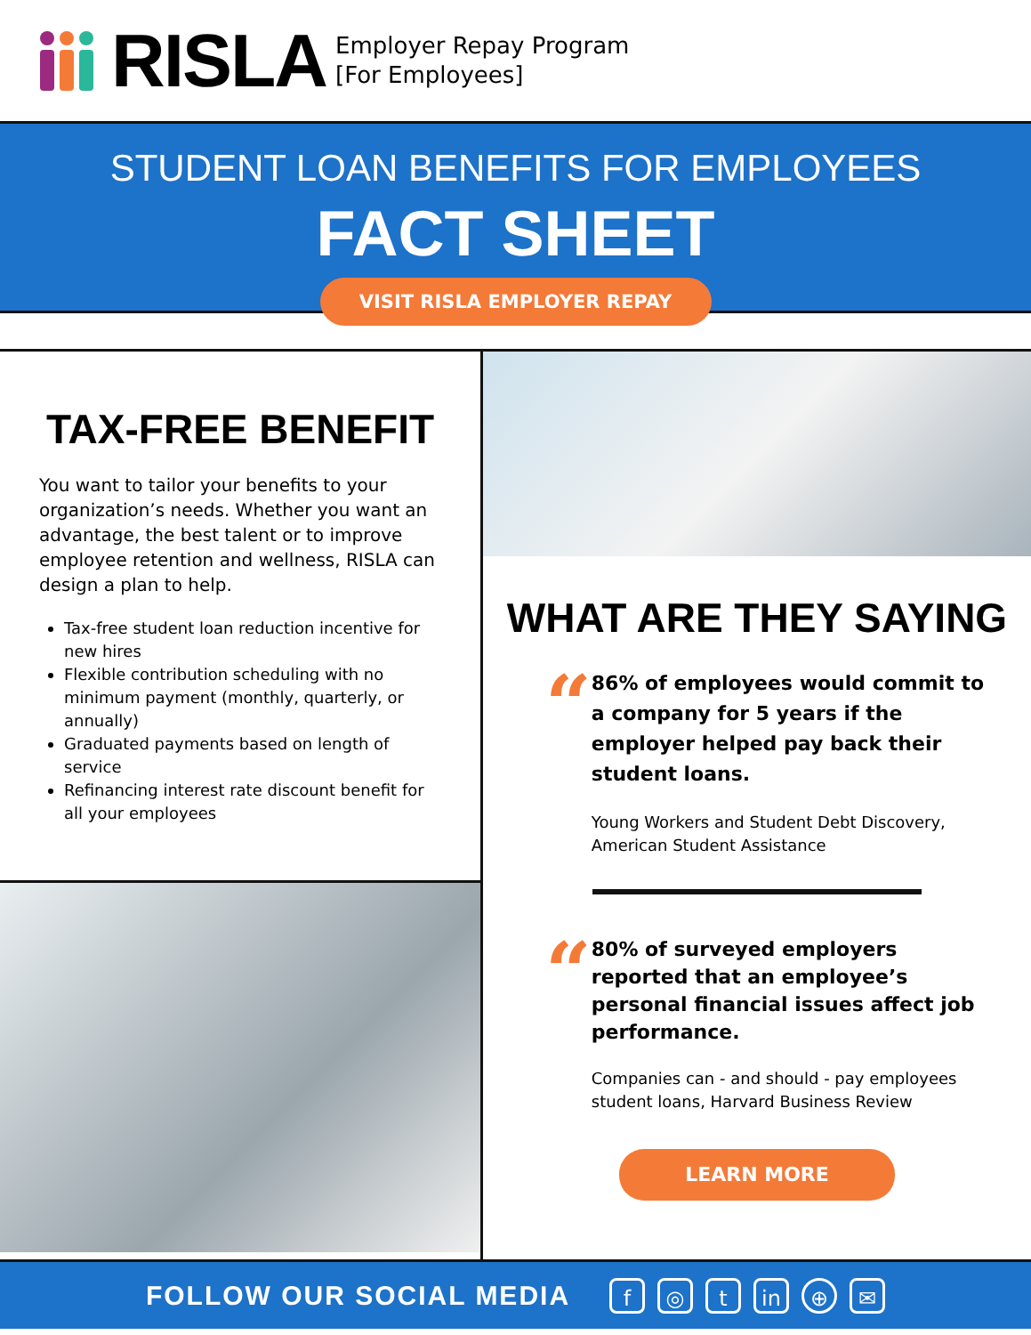RISLA
Employer Repay Program
[For Employees]
STUDENT LOAN BENEFITS FOR EMPLOYEES
FACT SHEET
VISIT RISLA EMPLOYER REPAY
TAX-FREE BENEFIT
You want to tailor your benefits to your organization’s needs. Whether you want an advantage, the best talent or to improve employee retention and wellness, RISLA can design a plan to help.
Tax-free student loan reduction incentive for new hires
Flexible contribution scheduling with no minimum payment (monthly, quarterly, or annually)
Graduated payments based on length of service
Refinancing interest rate discount benefit for all your employees
WHAT ARE THEY SAYING
“
86% of employees would commit to a company for 5 years if the employer helped pay back their student loans.
Young Workers and Student Debt Discovery, American Student Assistance
“
80% of surveyed employers reported that an employee’s personal financial issues affect job performance.
Companies can - and should - pay employees student loans, Harvard Business Review
LEARN MORE
FOLLOW OUR SOCIAL MEDIA
f ◎ t in ⊕ ✉